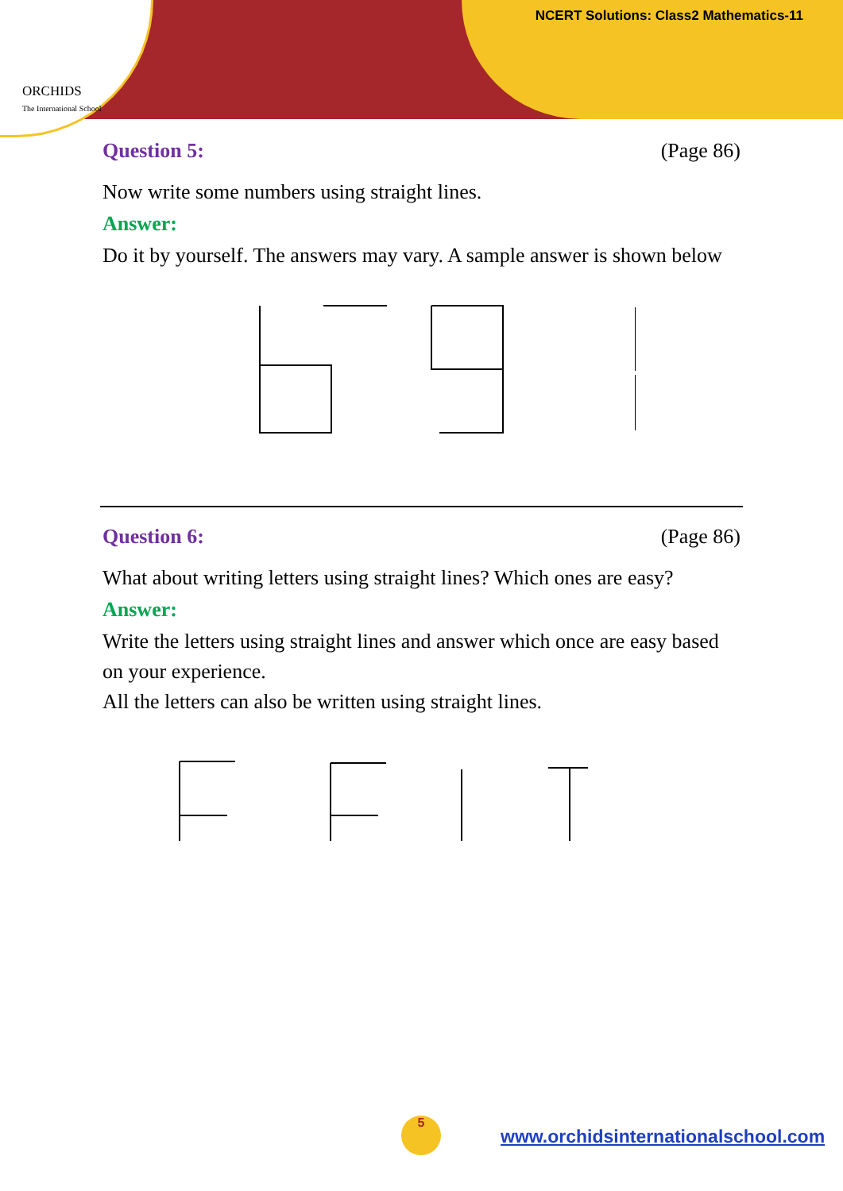ORCHIDS
The International School
NCERT Solutions: Class2 Mathematics-11
Question 5: (Page 86)
Now write some numbers using straight lines.
Answer:
Do it by yourself. The answers may vary. A sample answer is shown below
Question 6: (Page 86)
What about writing letters using straight lines? Which ones are easy?
Answer:
Write the letters using straight lines and answer which once are easy based on your experience.
All the letters can also be written using straight lines.
5
www.orchidsinternationalschool.com